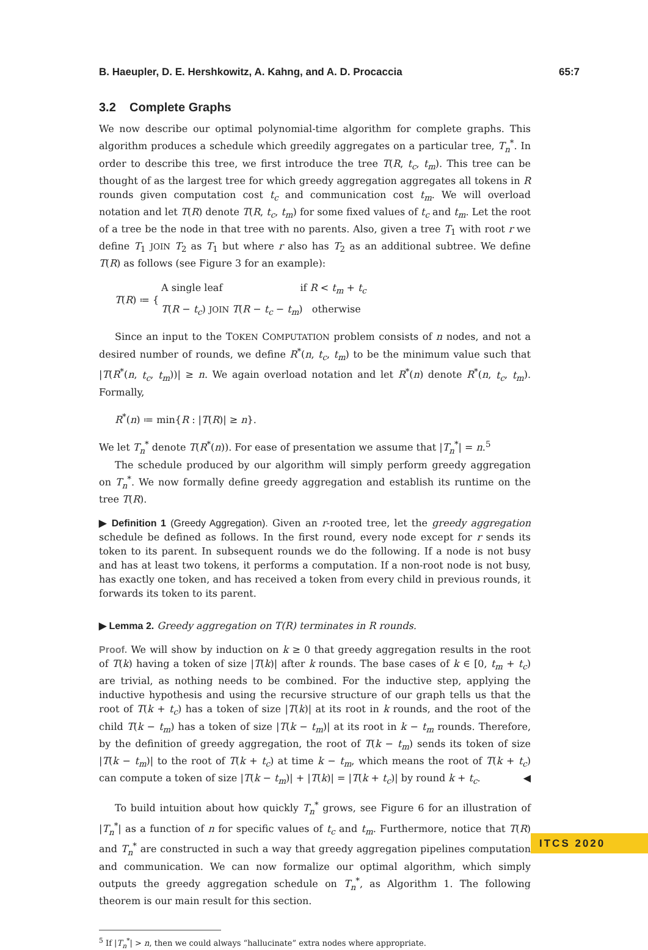B. Haeupler, D. E. Hershkowitz, A. Kahng, and A. D. Procaccia 65:7
3.2 Complete Graphs
We now describe our optimal polynomial-time algorithm for complete graphs. This algorithm produces a schedule which greedily aggregates on a particular tree, T<sub>n</sub><sup>*</sup>. In order to describe this tree, we first introduce the tree T(R, t<sub>c</sub>, t<sub>m</sub>). This tree can be thought of as the largest tree for which greedy aggregation aggregates all tokens in R rounds given computation cost t<sub>c</sub> and communication cost t<sub>m</sub>. We will overload notation and let T(R) denote T(R, t<sub>c</sub>, t<sub>m</sub>) for some fixed values of t<sub>c</sub> and t<sub>m</sub>. Let the root of a tree be the node in that tree with no parents. Also, given a tree T<sub>1</sub> with root r we define T<sub>1</sub> JOIN T<sub>2</sub> as T<sub>1</sub> but where r also has T<sub>2</sub> as an additional subtree. We define T(R) as follows (see Figure 3 for an example):
T(R) ≔ {
A single leaf if R < t<sub>m</sub> + t<sub>c</sub>
T(R − t<sub>c</sub>) JOIN T(R − t<sub>c</sub> − t<sub>m</sub>) otherwise
Since an input to the TOKEN COMPUTATION problem consists of n nodes, and not a desired number of rounds, we define R<sup>*</sup>(n, t<sub>c</sub>, t<sub>m</sub>) to be the minimum value such that |T(R<sup>*</sup>(n, t<sub>c</sub>, t<sub>m</sub>))| ≥ n. We again overload notation and let R<sup>*</sup>(n) denote R<sup>*</sup>(n, t<sub>c</sub>, t<sub>m</sub>). Formally,
R<sup>*</sup>(n) ≔ min{R : |T(R)| ≥ n}.
We let T<sub>n</sub><sup>*</sup> denote T(R<sup>*</sup>(n)). For ease of presentation we assume that |T<sub>n</sub><sup>*</sup>| = n.<sup>5</sup>
The schedule produced by our algorithm will simply perform greedy aggregation on T<sub>n</sub><sup>*</sup>. We now formally define greedy aggregation and establish its runtime on the tree T(R).
▶ Definition 1 (Greedy Aggregation). Given an r-rooted tree, let the greedy aggregation schedule be defined as follows. In the first round, every node except for r sends its token to its parent. In subsequent rounds we do the following. If a node is not busy and has at least two tokens, it performs a computation. If a non-root node is not busy, has exactly one token, and has received a token from every child in previous rounds, it forwards its token to its parent.
▶ Lemma 2. Greedy aggregation on T(R) terminates in R rounds.
Proof. We will show by induction on k ≥ 0 that greedy aggregation results in the root of T(k) having a token of size |T(k)| after k rounds. The base cases of k ∈ [0, t<sub>m</sub> + t<sub>c</sub>) are trivial, as nothing needs to be combined. For the inductive step, applying the inductive hypothesis and using the recursive structure of our graph tells us that the root of T(k + t<sub>c</sub>) has a token of size |T(k)| at its root in k rounds, and the root of the child T(k − t<sub>m</sub>) has a token of size |T(k − t<sub>m</sub>)| at its root in k − t<sub>m</sub> rounds. Therefore, by the definition of greedy aggregation, the root of T(k − t<sub>m</sub>) sends its token of size |T(k − t<sub>m</sub>)| to the root of T(k + t<sub>c</sub>) at time k − t<sub>m</sub>, which means the root of T(k + t<sub>c</sub>) can compute a token of size |T(k − t<sub>m</sub>)| + |T(k)| = |T(k + t<sub>c</sub>)| by round k + t<sub>c</sub>. ◀
To build intuition about how quickly T<sub>n</sub><sup>*</sup> grows, see Figure 6 for an illustration of |T<sub>n</sub><sup>*</sup>| as a function of n for specific values of t<sub>c</sub> and t<sub>m</sub>. Furthermore, notice that T(R) and T<sub>n</sub><sup>*</sup> are constructed in such a way that greedy aggregation pipelines computation and communication. We can now formalize our optimal algorithm, which simply outputs the greedy aggregation schedule on T<sub>n</sub><sup>*</sup>, as Algorithm 1. The following theorem is our main result for this section.
<sup>5</sup> If |T<sub>n</sub><sup>*</sup>| > n, then we could always “hallucinate” extra nodes where appropriate.
ITCS 2020